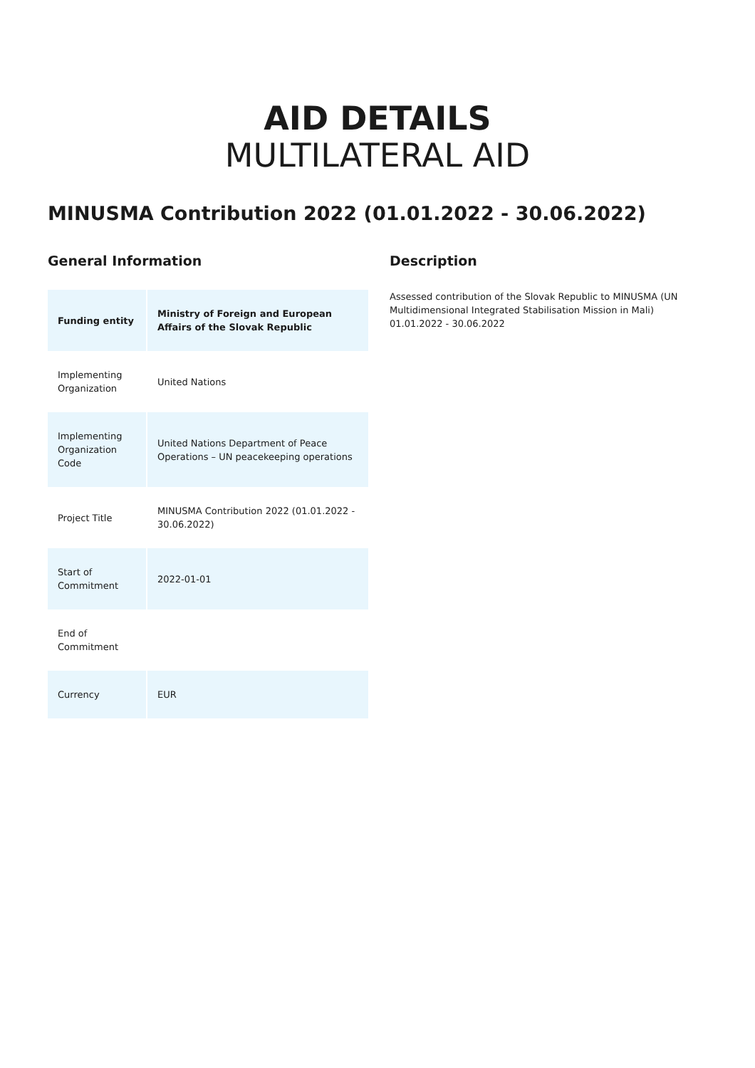AID DETAILS
MULTILATERAL AID
MINUSMA Contribution 2022 (01.01.2022 - 30.06.2022)
General Information
| Funding entity | Ministry of Foreign and European Affairs of the Slovak Republic |
| --- | --- |
| Implementing Organization | United Nations |
| Implementing Organization Code | United Nations Department of Peace Operations – UN peacekeeping operations |
| Project Title | MINUSMA Contribution 2022 (01.01.2022 - 30.06.2022) |
| Start of Commitment | 2022-01-01 |
| End of Commitment | |
| Currency | EUR |
Description
Assessed contribution of the Slovak Republic to MINUSMA (UN Multidimensional Integrated Stabilisation Mission in Mali) 01.01.2022 - 30.06.2022